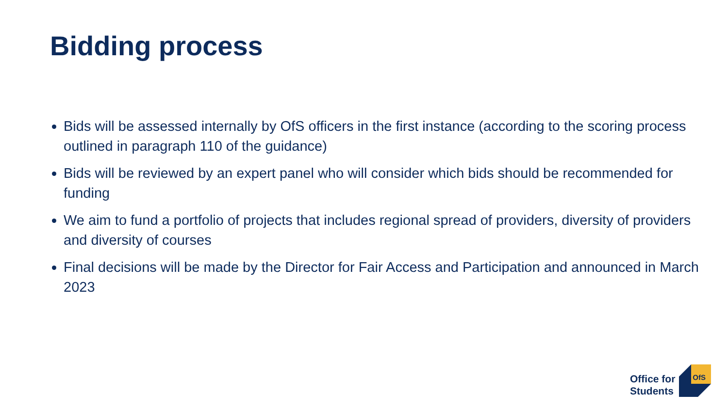Bidding process
Bids will be assessed internally by OfS officers in the first instance (according to the scoring process outlined in paragraph 110 of the guidance)
Bids will be reviewed by an expert panel who will consider which bids should be recommended for funding
We aim to fund a portfolio of projects that includes regional spread of providers, diversity of providers and diversity of courses
Final decisions will be made by the Director for Fair Access and Participation and announced in March 2023
Office for
Students
OfS